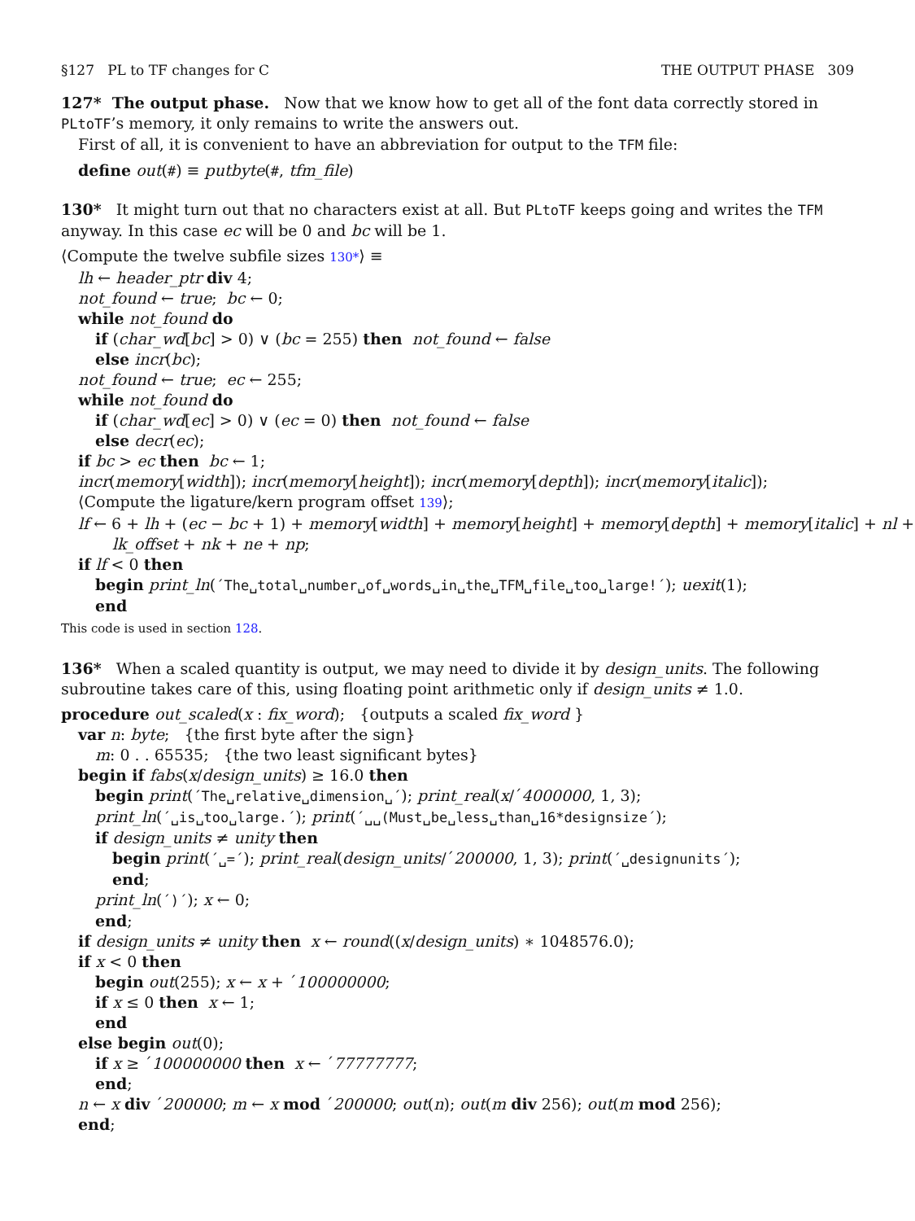§127 PL to TF changes for C THE OUTPUT PHASE 309
127* The output phase. Now that we know how to get all of the font data correctly stored in PLtoTF’s memory, it only remains to write the answers out.
First of all, it is convenient to have an abbreviation for output to the TFM file:
define out(#) ≡ putbyte(#, tfm_file)
130* It might turn out that no characters exist at all. But PLtoTF keeps going and writes the TFM anyway. In this case ec will be 0 and bc will be 1.
⟨Compute the twelve subfile sizes 130*⟩ ≡
lh ← header_ptr div 4;
not_found ← true; bc ← 0;
while not_found do
if (char_wd[bc] > 0) ∨ (bc = 255) then not_found ← false
else incr(bc);
not_found ← true; ec ← 255;
while not_found do
if (char_wd[ec] > 0) ∨ (ec = 0) then not_found ← false
else decr(ec);
if bc > ec then bc ← 1;
incr(memory[width]); incr(memory[height]); incr(memory[depth]); incr(memory[italic]);
⟨Compute the ligature/kern program offset 139⟩;
lf ← 6 + lh + (ec − bc + 1) + memory[width] + memory[height] + memory[depth] + memory[italic] + nl +
lk_offset + nk + ne + np;
if lf < 0 then
begin print_ln(´The␣total␣number␣of␣words␣in␣the␣TFM␣file␣too␣large!´); uexit(1);
end
This code is used in section 128.
136* When a scaled quantity is output, we may need to divide it by design_units. The following subroutine takes care of this, using floating point arithmetic only if design_units ≠ 1.0.
procedure out_scaled(x : fix_word); {outputs a scaled fix_word }
var n: byte; {the first byte after the sign}
m: 0 . . 65535; {the two least significant bytes}
begin if fabs(x/design_units) ≥ 16.0 then
begin print(´The␣relative␣dimension␣´); print_real(x/´4000000, 1, 3);
print_ln(´␣is␣too␣large.´); print(´␣␣(Must␣be␣less␣than␣16*designsize´);
if design_units ≠ unity then
begin print(´␣=´); print_real(design_units/´200000, 1, 3); print(´␣designunits´);
end;
print_ln(´)´); x ← 0;
end;
if design_units ≠ unity then x ← round((x/design_units) ∗ 1048576.0);
if x < 0 then
begin out(255); x ← x + ´100000000;
if x ≤ 0 then x ← 1;
end
else begin out(0);
if x ≥ ´100000000 then x ← ´77777777;
end;
n ← x div ´200000; m ← x mod ´200000; out(n); out(m div 256); out(m mod 256);
end;